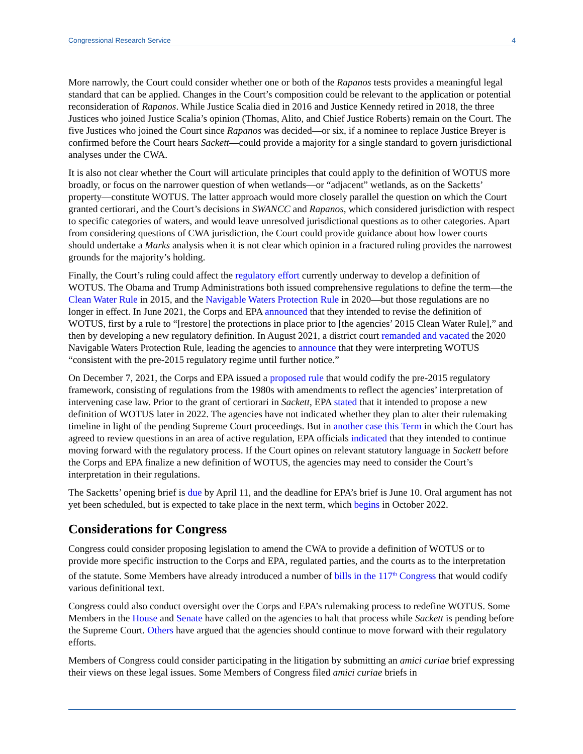Congressional Research Service 4
More narrowly, the Court could consider whether one or both of the Rapanos tests provides a meaningful legal standard that can be applied. Changes in the Court’s composition could be relevant to the application or potential reconsideration of Rapanos. While Justice Scalia died in 2016 and Justice Kennedy retired in 2018, the three Justices who joined Justice Scalia’s opinion (Thomas, Alito, and Chief Justice Roberts) remain on the Court. The five Justices who joined the Court since Rapanos was decided—or six, if a nominee to replace Justice Breyer is confirmed before the Court hears Sackett—could provide a majority for a single standard to govern jurisdictional analyses under the CWA.
It is also not clear whether the Court will articulate principles that could apply to the definition of WOTUS more broadly, or focus on the narrower question of when wetlands—or “adjacent” wetlands, as on the Sacketts’ property—constitute WOTUS. The latter approach would more closely parallel the question on which the Court granted certiorari, and the Court’s decisions in SWANCC and Rapanos, which considered jurisdiction with respect to specific categories of waters, and would leave unresolved jurisdictional questions as to other categories. Apart from considering questions of CWA jurisdiction, the Court could provide guidance about how lower courts should undertake a Marks analysis when it is not clear which opinion in a fractured ruling provides the narrowest grounds for the majority’s holding.
Finally, the Court’s ruling could affect the regulatory effort currently underway to develop a definition of WOTUS. The Obama and Trump Administrations both issued comprehensive regulations to define the term—the Clean Water Rule in 2015, and the Navigable Waters Protection Rule in 2020—but those regulations are no longer in effect. In June 2021, the Corps and EPA announced that they intended to revise the definition of WOTUS, first by a rule to “[restore] the protections in place prior to [the agencies’ 2015 Clean Water Rule],” and then by developing a new regulatory definition. In August 2021, a district court remanded and vacated the 2020 Navigable Waters Protection Rule, leading the agencies to announce that they were interpreting WOTUS “consistent with the pre-2015 regulatory regime until further notice.”
On December 7, 2021, the Corps and EPA issued a proposed rule that would codify the pre-2015 regulatory framework, consisting of regulations from the 1980s with amendments to reflect the agencies’ interpretation of intervening case law. Prior to the grant of certiorari in Sackett, EPA stated that it intended to propose a new definition of WOTUS later in 2022. The agencies have not indicated whether they plan to alter their rulemaking timeline in light of the pending Supreme Court proceedings. But in another case this Term in which the Court has agreed to review questions in an area of active regulation, EPA officials indicated that they intended to continue moving forward with the regulatory process. If the Court opines on relevant statutory language in Sackett before the Corps and EPA finalize a new definition of WOTUS, the agencies may need to consider the Court’s interpretation in their regulations.
The Sacketts’ opening brief is due by April 11, and the deadline for EPA’s brief is June 10. Oral argument has not yet been scheduled, but is expected to take place in the next term, which begins in October 2022.
Considerations for Congress
Congress could consider proposing legislation to amend the CWA to provide a definition of WOTUS or to provide more specific instruction to the Corps and EPA, regulated parties, and the courts as to the interpretation of the statute. Some Members have already introduced a number of bills in the 117<sup>th</sup> Congress that would codify various definitional text.
Congress could also conduct oversight over the Corps and EPA’s rulemaking process to redefine WOTUS. Some Members in the House and Senate have called on the agencies to halt that process while Sackett is pending before the Supreme Court. Others have argued that the agencies should continue to move forward with their regulatory efforts.
Members of Congress could consider participating in the litigation by submitting an amici curiae brief expressing their views on these legal issues. Some Members of Congress filed amici curiae briefs in